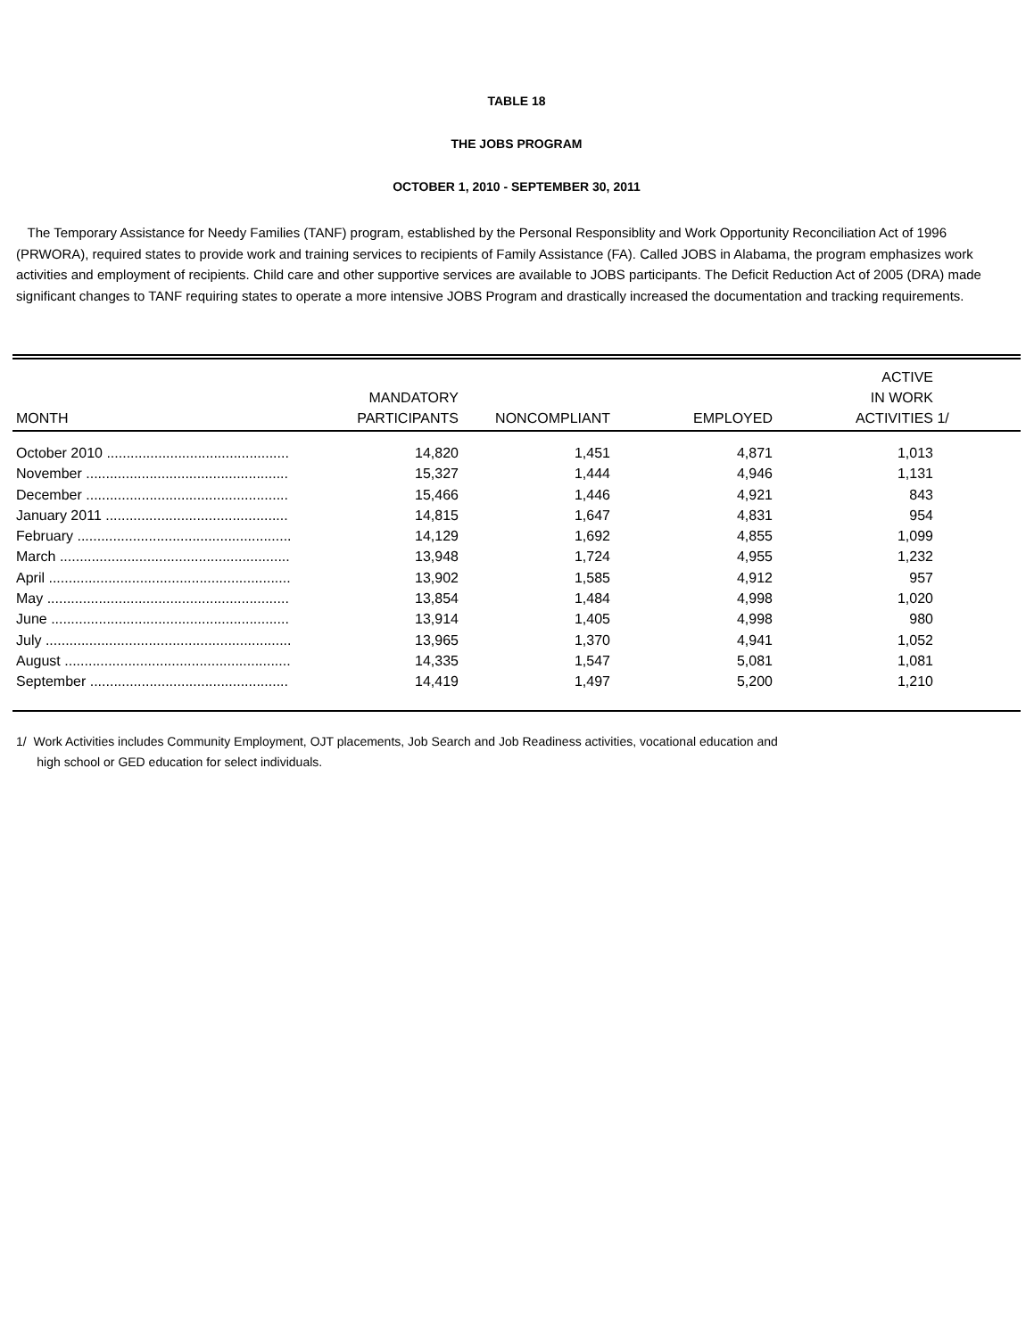TABLE 18
THE JOBS PROGRAM
OCTOBER 1, 2010 - SEPTEMBER 30, 2011
The Temporary Assistance for Needy Families (TANF) program, established by the Personal Responsiblity and Work Opportunity Reconciliation Act of 1996 (PRWORA), required states to provide work and training services to recipients of Family Assistance (FA). Called JOBS in Alabama, the program emphasizes work activities and employment of recipients. Child care and other supportive services are available to JOBS participants. The Deficit Reduction Act of 2005 (DRA) made significant changes to TANF requiring states to operate a more intensive JOBS Program and drastically increased the documentation and tracking requirements.
| MONTH | MANDATORY PARTICIPANTS | NONCOMPLIANT | EMPLOYED | ACTIVE IN WORK ACTIVITIES | 1/ |
| --- | --- | --- | --- | --- | --- |
| October 2010 .............................................. | 14,820 | 1,451 | 4,871 | 1,013 | |
| November ................................................... | 15,327 | 1,444 | 4,946 | 1,131 | |
| December ................................................... | 15,466 | 1,446 | 4,921 | 843 | |
| January 2011 .............................................. | 14,815 | 1,647 | 4,831 | 954 | |
| February ...................................................... | 14,129 | 1,692 | 4,855 | 1,099 | |
| March .......................................................... | 13,948 | 1,724 | 4,955 | 1,232 | |
| April ............................................................. | 13,902 | 1,585 | 4,912 | 957 | |
| May ............................................................. | 13,854 | 1,484 | 4,998 | 1,020 | |
| June ............................................................ | 13,914 | 1,405 | 4,998 | 980 | |
| July .............................................................. | 13,965 | 1,370 | 4,941 | 1,052 | |
| August ......................................................... | 14,335 | 1,547 | 5,081 | 1,081 | |
| September .................................................. | 14,419 | 1,497 | 5,200 | 1,210 | |
1/ Work Activities includes Community Employment, OJT placements, Job Search and Job Readiness activities, vocational education and
high school or GED education for select individuals.